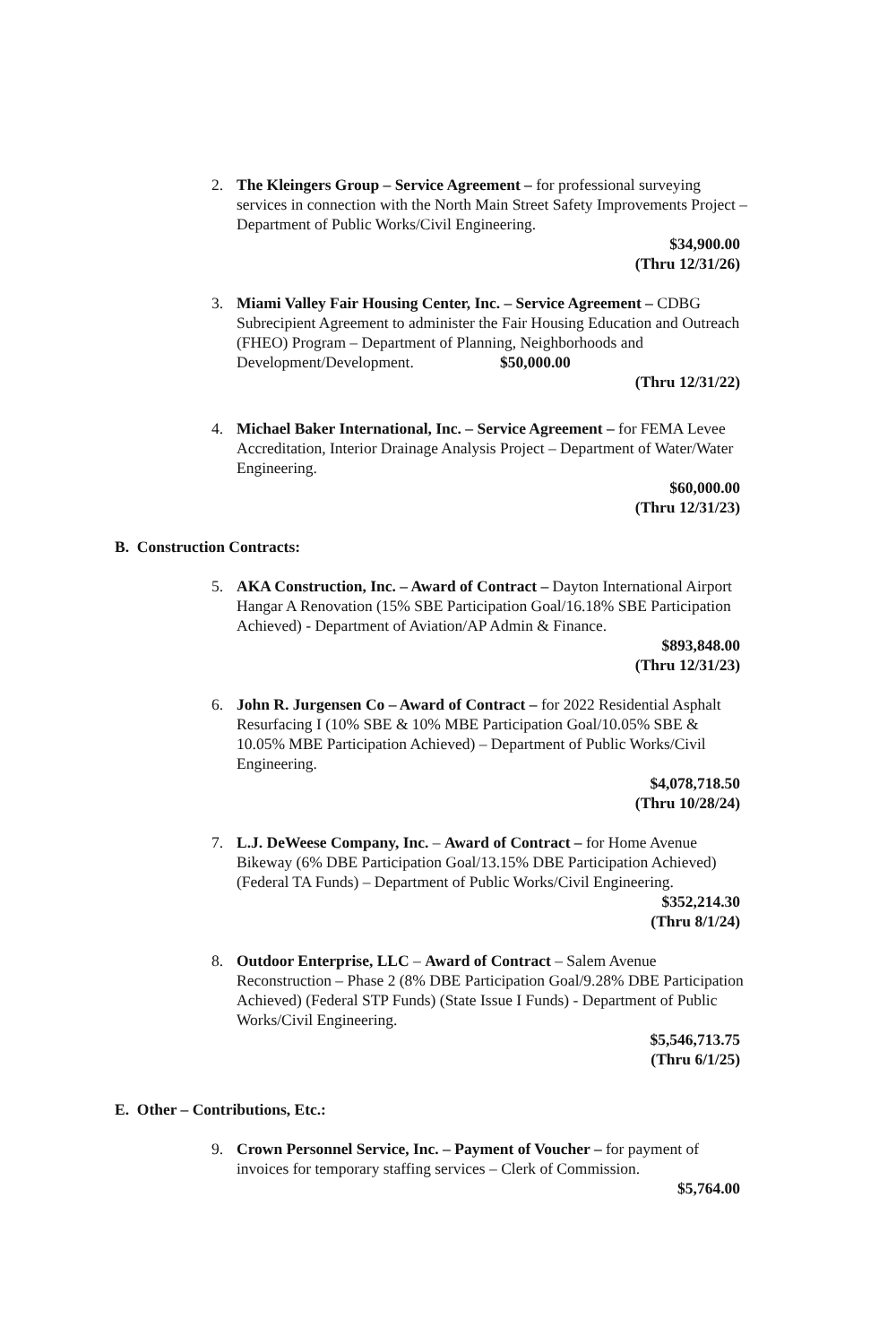2. The Kleingers Group – Service Agreement – for professional surveying services in connection with the North Main Street Safety Improvements Project – Department of Public Works/Civil Engineering.
$34,900.00
(Thru 12/31/26)
3. Miami Valley Fair Housing Center, Inc. – Service Agreement – CDBG Subrecipient Agreement to administer the Fair Housing Education and Outreach (FHEO) Program – Department of Planning, Neighborhoods and Development/Development. $50,000.00
(Thru 12/31/22)
4. Michael Baker International, Inc. – Service Agreement – for FEMA Levee Accreditation, Interior Drainage Analysis Project – Department of Water/Water Engineering.
$60,000.00
(Thru 12/31/23)
B. Construction Contracts:
5. AKA Construction, Inc. – Award of Contract – Dayton International Airport Hangar A Renovation (15% SBE Participation Goal/16.18% SBE Participation Achieved) - Department of Aviation/AP Admin & Finance.
$893,848.00
(Thru 12/31/23)
6. John R. Jurgensen Co – Award of Contract – for 2022 Residential Asphalt Resurfacing I (10% SBE & 10% MBE Participation Goal/10.05% SBE & 10.05% MBE Participation Achieved) – Department of Public Works/Civil Engineering.
$4,078,718.50
(Thru 10/28/24)
7. L.J. DeWeese Company, Inc. – Award of Contract – for Home Avenue Bikeway (6% DBE Participation Goal/13.15% DBE Participation Achieved) (Federal TA Funds) – Department of Public Works/Civil Engineering.
$352,214.30
(Thru 8/1/24)
8. Outdoor Enterprise, LLC – Award of Contract – Salem Avenue Reconstruction – Phase 2 (8% DBE Participation Goal/9.28% DBE Participation Achieved) (Federal STP Funds) (State Issue I Funds) - Department of Public Works/Civil Engineering.
$5,546,713.75
(Thru 6/1/25)
E. Other – Contributions, Etc.:
9. Crown Personnel Service, Inc. – Payment of Voucher – for payment of invoices for temporary staffing services – Clerk of Commission.
$5,764.00